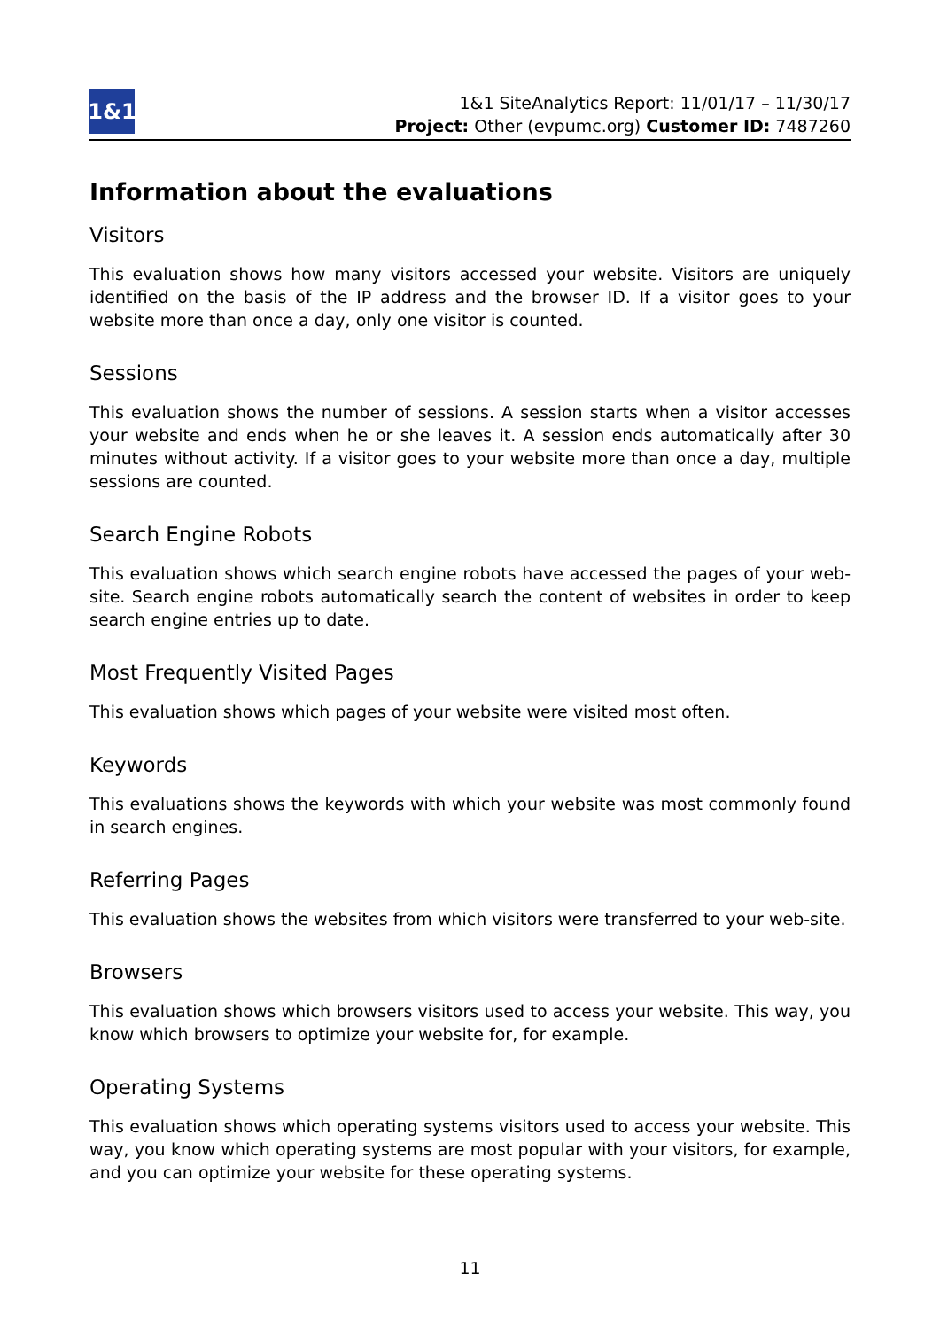1&1
1&1 SiteAnalytics Report: 11/01/17 – 11/30/17
Project: Other (evpumc.org) Customer ID: 7487260
Information about the evaluations
Visitors
This evaluation shows how many visitors accessed your website. Visitors are uniquely identified on the basis of the IP address and the browser ID. If a visitor goes to your website more than once a day, only one visitor is counted.
Sessions
This evaluation shows the number of sessions. A session starts when a visitor accesses your website and ends when he or she leaves it. A session ends automatically after 30 minutes without activity. If a visitor goes to your website more than once a day, multiple sessions are counted.
Search Engine Robots
This evaluation shows which search engine robots have accessed the pages of your web-site. Search engine robots automatically search the content of websites in order to keep search engine entries up to date.
Most Frequently Visited Pages
This evaluation shows which pages of your website were visited most often.
Keywords
This evaluations shows the keywords with which your website was most commonly found in search engines.
Referring Pages
This evaluation shows the websites from which visitors were transferred to your web-site.
Browsers
This evaluation shows which browsers visitors used to access your website. This way, you know which browsers to optimize your website for, for example.
Operating Systems
This evaluation shows which operating systems visitors used to access your website. This way, you know which operating systems are most popular with your visitors, for example, and you can optimize your website for these operating systems.
11